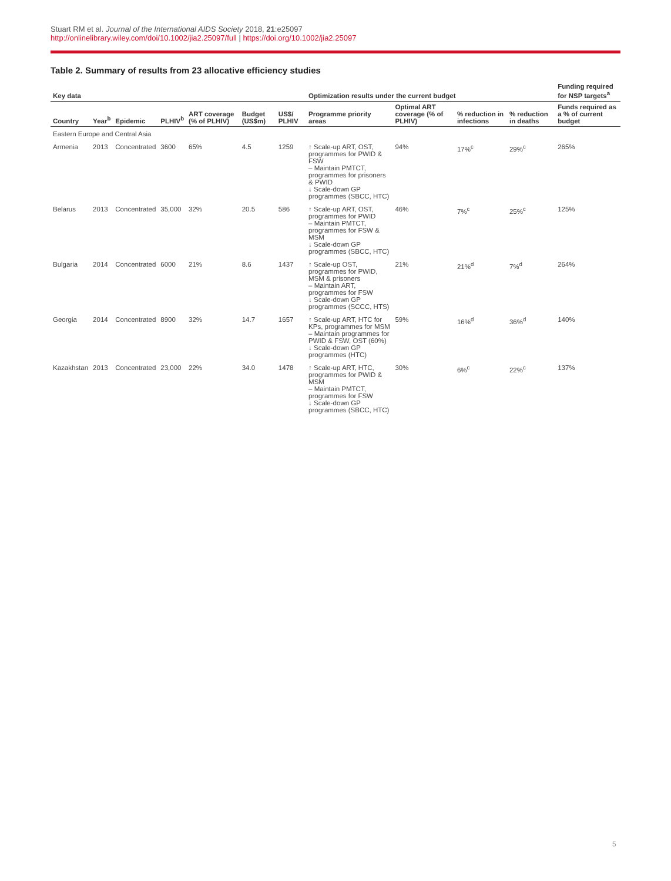Stuart RM et al. Journal of the International AIDS Society 2018, 21:e25097
http://onlinelibrary.wiley.com/doi/10.1002/jia2.25097/full | https://doi.org/10.1002/jia2.25097
Table 2. Summary of results from 23 allocative efficiency studies
| Key data | | | | | | | Optimization results under the current budget | | | | Funding required for NSP targets<sup>a</sup> |
| --- | --- | --- | --- | --- | --- | --- | --- | --- | --- | --- | --- |
| Country | Year<sup>b</sup> | Epidemic | PLHIV<sup>b</sup> | ART coverage (% of PLHIV) | Budget (US$m) | US$/ PLHIV | Programme priority areas | Optimal ART coverage (% of PLHIV) | % reduction in infections | % reduction in deaths | Funds required as a % of current budget |
| Eastern Europe and Central Asia | | | | | | | | | | | |
| Armenia | 2013 | Concentrated | 3600 | 65% | 4.5 | 1259 | ↑ Scale-up ART, OST, programmes for PWID & FSW – Maintain PMTCT, programmes for prisoners & PWID ↓ Scale-down GP programmes (SBCC, HTC) | 94% | 17%<sup>c</sup> | 29%<sup>c</sup> | 265% |
| Belarus | 2013 | Concentrated | 35,000 | 32% | 20.5 | 586 | ↑ Scale-up ART, OST, programmes for PWID – Maintain PMTCT, programmes for FSW & MSM ↓ Scale-down GP programmes (SBCC, HTC) | 46% | 7%<sup>c</sup> | 25%<sup>c</sup> | 125% |
| Bulgaria | 2014 | Concentrated | 6000 | 21% | 8.6 | 1437 | ↑ Scale-up OST, programmes for PWID, MSM & prisoners – Maintain ART, programmes for FSW ↓ Scale-down GP programmes (SCCC, HTS) | 21% | 21%<sup>d</sup> | 7%<sup>d</sup> | 264% |
| Georgia | 2014 | Concentrated | 8900 | 32% | 14.7 | 1657 | ↑ Scale-up ART, HTC for KPs, programmes for MSM – Maintain programmes for PWID & FSW, OST (60%) ↓ Scale-down GP programmes (HTC) | 59% | 16%<sup>d</sup> | 36%<sup>d</sup> | 140% |
| Kazakhstan | 2013 | Concentrated | 23,000 | 22% | 34.0 | 1478 | ↑ Scale-up ART, HTC, programmes for PWID & MSM – Maintain PMTCT, programmes for FSW ↓ Scale-down GP programmes (SBCC, HTC) | 30% | 6%<sup>c</sup> | 22%<sup>c</sup> | 137% |
5